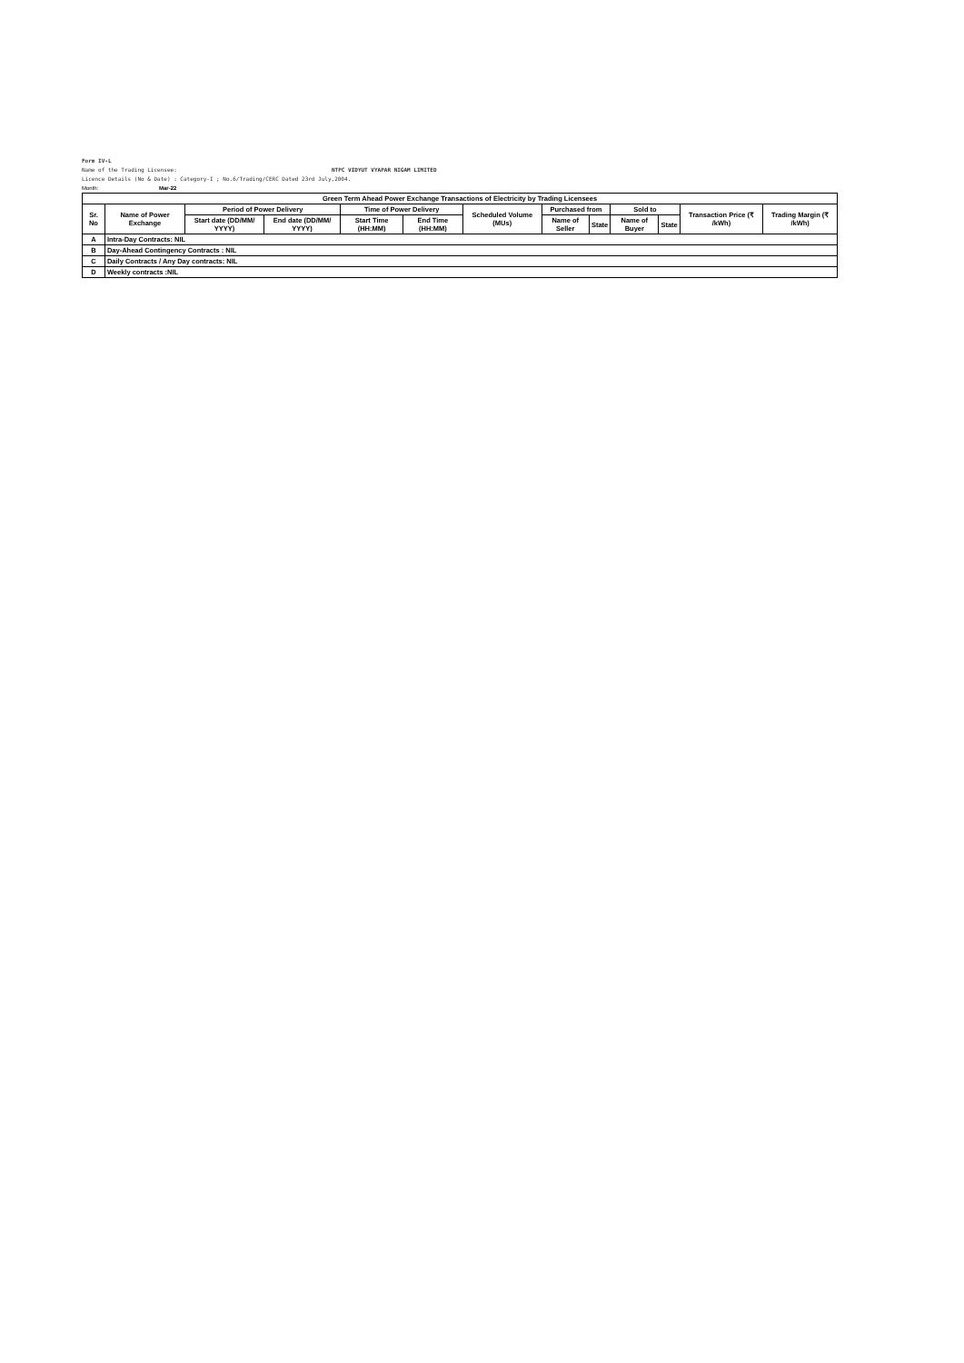Form IV-L
Name of the Trading Licensee: NTPC VIDYUT VYAPAR NIGAM LIMITED
Licence Details (No & Date) : Category-I ; No.6/Trading/CERC Dated 23rd July,2004.
Month: Mar-22
| Green Term Ahead Power Exchange Transactions of Electricity by Trading Licensees | | | | | | | | | | | | |
| --- | --- | --- | --- | --- | --- | --- | --- | --- | --- | --- | --- | --- |
| Sr. No | Name of Power Exchange | Period of Power Delivery | | Time of Power Delivery | | Scheduled Volume (MUs) | Purchased from | | Sold to | | Transaction Price (₹ /kWh) | Trading Margin (₹ /kWh) |
| | | Start date (DD/MM/ YYYY) | End date (DD/MM/ YYYY) | Start Time (HH:MM) | End Time (HH:MM) | | Name of Seller | State | Name of Buyer | State | | |
| A | Intra-Day Contracts: NIL | | | | | | | | | | | |
| B | Day-Ahead Contingency Contracts : NIL | | | | | | | | | | | |
| C | Daily Contracts / Any Day contracts: NIL | | | | | | | | | | | |
| D | Weekly contracts :NIL | | | | | | | | | | | |